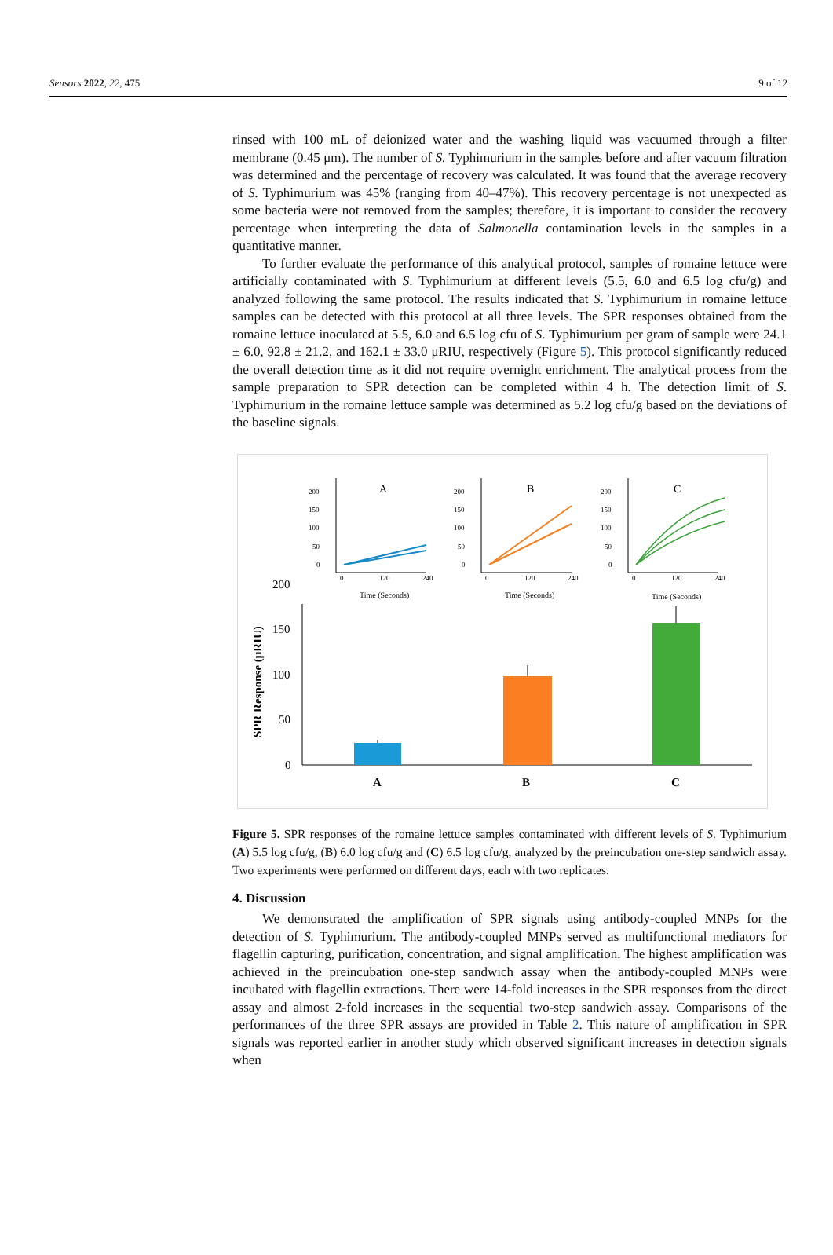Sensors 2022, 22, 475 9 of 12
rinsed with 100 mL of deionized water and the washing liquid was vacuumed through a filter membrane (0.45 μm). The number of S. Typhimurium in the samples before and after vacuum filtration was determined and the percentage of recovery was calculated. It was found that the average recovery of S. Typhimurium was 45% (ranging from 40–47%). This recovery percentage is not unexpected as some bacteria were not removed from the samples; therefore, it is important to consider the recovery percentage when interpreting the data of Salmonella contamination levels in the samples in a quantitative manner.
To further evaluate the performance of this analytical protocol, samples of romaine lettuce were artificially contaminated with S. Typhimurium at different levels (5.5, 6.0 and 6.5 log cfu/g) and analyzed following the same protocol. The results indicated that S. Typhimurium in romaine lettuce samples can be detected with this protocol at all three levels. The SPR responses obtained from the romaine lettuce inoculated at 5.5, 6.0 and 6.5 log cfu of S. Typhimurium per gram of sample were 24.1 ± 6.0, 92.8 ± 21.2, and 162.1 ± 33.0 μRIU, respectively (Figure 5). This protocol significantly reduced the overall detection time as it did not require overnight enrichment. The analytical process from the sample preparation to SPR detection can be completed within 4 h. The detection limit of S. Typhimurium in the romaine lettuce sample was determined as 5.2 log cfu/g based on the deviations of the baseline signals.
200
150
100
50
0
A
0
120
240
Time (Seconds)
200
150
100
50
0
B
0
120
240
Time (Seconds)
200
150
100
50
0
C
0
120
240
Time (Seconds)
200
150
100
50
0
SPR Response (μRIU)
A
B
C
Figure 5. SPR responses of the romaine lettuce samples contaminated with different levels of S. Typhimurium (A) 5.5 log cfu/g, (B) 6.0 log cfu/g and (C) 6.5 log cfu/g, analyzed by the preincubation one-step sandwich assay. Two experiments were performed on different days, each with two replicates.
4. Discussion
We demonstrated the amplification of SPR signals using antibody-coupled MNPs for the detection of S. Typhimurium. The antibody-coupled MNPs served as multifunctional mediators for flagellin capturing, purification, concentration, and signal amplification. The highest amplification was achieved in the preincubation one-step sandwich assay when the antibody-coupled MNPs were incubated with flagellin extractions. There were 14-fold increases in the SPR responses from the direct assay and almost 2-fold increases in the sequential two-step sandwich assay. Comparisons of the performances of the three SPR assays are provided in Table 2. This nature of amplification in SPR signals was reported earlier in another study which observed significant increases in detection signals when